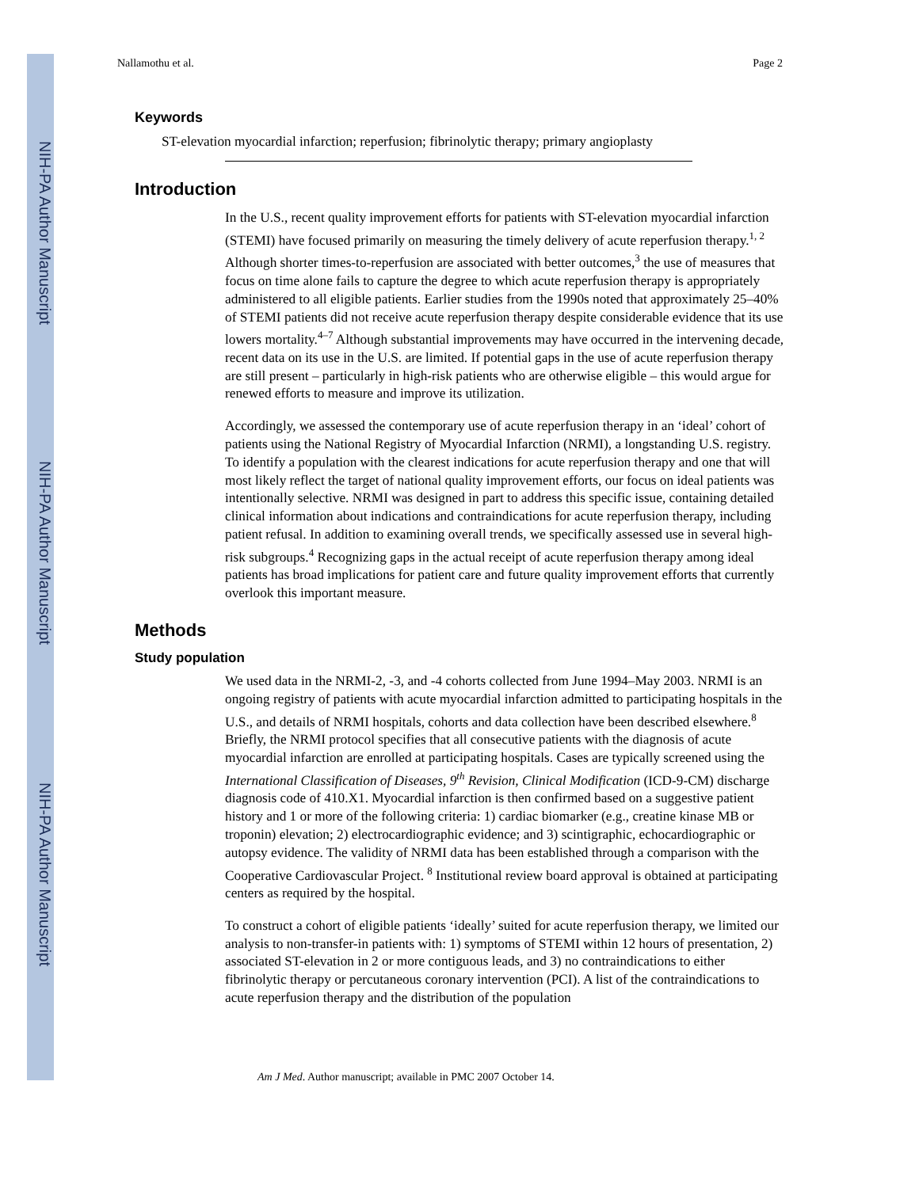NIH-PA Author Manuscript
NIH-PA Author Manuscript
NIH-PA Author Manuscript
Nallamothu et al. Page 2
Keywords
ST-elevation myocardial infarction; reperfusion; fibrinolytic therapy; primary angioplasty
Introduction
In the U.S., recent quality improvement efforts for patients with ST-elevation myocardial infarction (STEMI) have focused primarily on measuring the timely delivery of acute reperfusion therapy.<sup>1, 2</sup> Although shorter times-to-reperfusion are associated with better outcomes,<sup>3</sup> the use of measures that focus on time alone fails to capture the degree to which acute reperfusion therapy is appropriately administered to all eligible patients. Earlier studies from the 1990s noted that approximately 25–40% of STEMI patients did not receive acute reperfusion therapy despite considerable evidence that its use lowers mortality.<sup>4–7</sup> Although substantial improvements may have occurred in the intervening decade, recent data on its use in the U.S. are limited. If potential gaps in the use of acute reperfusion therapy are still present – particularly in high-risk patients who are otherwise eligible – this would argue for renewed efforts to measure and improve its utilization.
Accordingly, we assessed the contemporary use of acute reperfusion therapy in an ‘ideal’ cohort of patients using the National Registry of Myocardial Infarction (NRMI), a longstanding U.S. registry. To identify a population with the clearest indications for acute reperfusion therapy and one that will most likely reflect the target of national quality improvement efforts, our focus on ideal patients was intentionally selective. NRMI was designed in part to address this specific issue, containing detailed clinical information about indications and contraindications for acute reperfusion therapy, including patient refusal. In addition to examining overall trends, we specifically assessed use in several high-risk subgroups.<sup>4</sup> Recognizing gaps in the actual receipt of acute reperfusion therapy among ideal patients has broad implications for patient care and future quality improvement efforts that currently overlook this important measure.
Methods
Study population
We used data in the NRMI-2, -3, and -4 cohorts collected from June 1994–May 2003. NRMI is an ongoing registry of patients with acute myocardial infarction admitted to participating hospitals in the U.S., and details of NRMI hospitals, cohorts and data collection have been described elsewhere.<sup>8</sup> Briefly, the NRMI protocol specifies that all consecutive patients with the diagnosis of acute myocardial infarction are enrolled at participating hospitals. Cases are typically screened using the International Classification of Diseases, 9<sup>th</sup> Revision, Clinical Modification (ICD-9-CM) discharge diagnosis code of 410.X1. Myocardial infarction is then confirmed based on a suggestive patient history and 1 or more of the following criteria: 1) cardiac biomarker (e.g., creatine kinase MB or troponin) elevation; 2) electrocardiographic evidence; and 3) scintigraphic, echocardiographic or autopsy evidence. The validity of NRMI data has been established through a comparison with the Cooperative Cardiovascular Project. <sup>8</sup> Institutional review board approval is obtained at participating centers as required by the hospital.
To construct a cohort of eligible patients ‘ideally’ suited for acute reperfusion therapy, we limited our analysis to non-transfer-in patients with: 1) symptoms of STEMI within 12 hours of presentation, 2) associated ST-elevation in 2 or more contiguous leads, and 3) no contraindications to either fibrinolytic therapy or percutaneous coronary intervention (PCI). A list of the contraindications to acute reperfusion therapy and the distribution of the population
Am J Med. Author manuscript; available in PMC 2007 October 14.